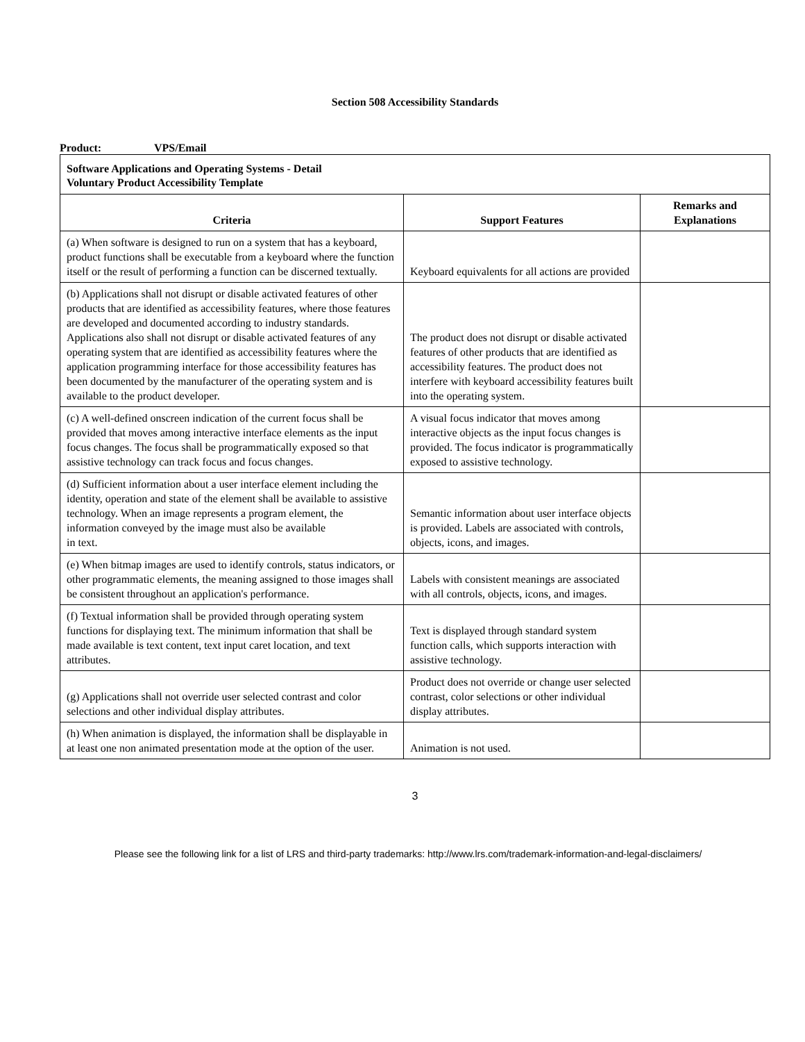Section 508 Accessibility Standards
Product: VPS/Email
| Software Applications and Operating Systems - Detail Voluntary Product Accessibility Template | | |
| Criteria | Support Features | Remarks and Explanations |
| (a) When software is designed to run on a system that has a keyboard, product functions shall be executable from a keyboard where the function itself or the result of performing a function can be discerned textually. | Keyboard equivalents for all actions are provided | |
| (b) Applications shall not disrupt or disable activated features of other products that are identified as accessibility features, where those features are developed and documented according to industry standards. Applications also shall not disrupt or disable activated features of any operating system that are identified as accessibility features where the application programming interface for those accessibility features has been documented by the manufacturer of the operating system and is available to the product developer. | The product does not disrupt or disable activated features of other products that are identified as accessibility features. The product does not interfere with keyboard accessibility features built into the operating system. | |
| (c) A well-defined onscreen indication of the current focus shall be provided that moves among interactive interface elements as the input focus changes. The focus shall be programmatically exposed so that assistive technology can track focus and focus changes. | A visual focus indicator that moves among interactive objects as the input focus changes is provided. The focus indicator is programmatically exposed to assistive technology. | |
| (d) Sufficient information about a user interface element including the identity, operation and state of the element shall be available to assistive technology. When an image represents a program element, the information conveyed by the image must also be available in text. | Semantic information about user interface objects is provided. Labels are associated with controls, objects, icons, and images. | |
| (e) When bitmap images are used to identify controls, status indicators, or other programmatic elements, the meaning assigned to those images shall be consistent throughout an application's performance. | Labels with consistent meanings are associated with all controls, objects, icons, and images. | |
| (f) Textual information shall be provided through operating system functions for displaying text. The minimum information that shall be made available is text content, text input caret location, and text attributes. | Text is displayed through standard system function calls, which supports interaction with assistive technology. | |
| (g) Applications shall not override user selected contrast and color selections and other individual display attributes. | Product does not override or change user selected contrast, color selections or other individual display attributes. | |
| (h) When animation is displayed, the information shall be displayable in at least one non animated presentation mode at the option of the user. | Animation is not used. | |
3
Please see the following link for a list of LRS and third-party trademarks: http://www.lrs.com/trademark-information-and-legal-disclaimers/